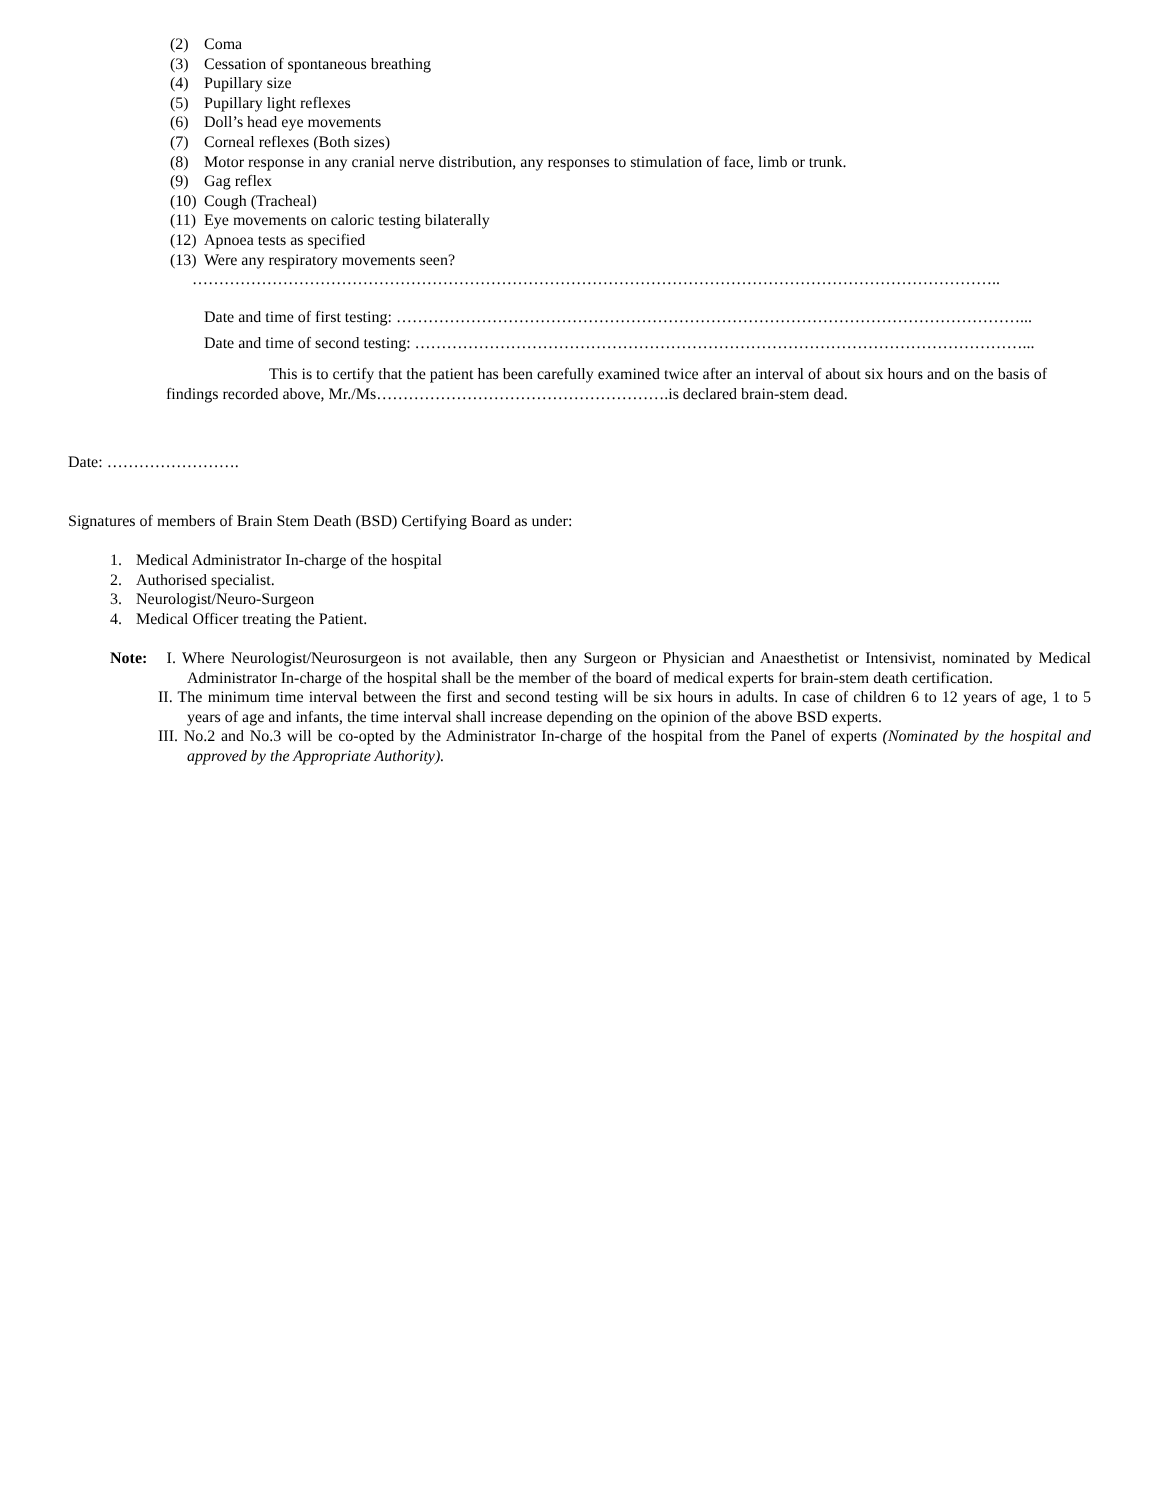(2) Coma
(3) Cessation of spontaneous breathing
(4) Pupillary size
(5) Pupillary light reflexes
(6) Doll’s head eye movements
(7) Corneal reflexes (Both sizes)
(8) Motor response in any cranial nerve distribution, any responses to stimulation of face, limb or trunk.
(9) Gag reflex
(10) Cough (Tracheal)
(11) Eye movements on caloric testing bilaterally
(12) Apnoea tests as specified
(13) Were any respiratory movements seen?
……………………………………………………………………………………………………………………………………..
Date and time of first testing: ………………………………………………………………………………………………………...
Date and time of second testing: ……………………………………………………………………………………………………...
This is to certify that the patient has been carefully examined twice after an interval of about six hours and on the basis of findings recorded above, Mr./Ms……………………………………………….is declared brain-stem dead.
Date: …………………….
Signatures of members of Brain Stem Death (BSD) Certifying Board as under:
1. Medical Administrator In-charge of the hospital
2. Authorised specialist.
3. Neurologist/Neuro-Surgeon
4. Medical Officer treating the Patient.
Note: I. Where Neurologist/Neurosurgeon is not available, then any Surgeon or Physician and Anaesthetist or Intensivist, nominated by Medical Administrator In-charge of the hospital shall be the member of the board of medical experts for brain-stem death certification.
II. The minimum time interval between the first and second testing will be six hours in adults. In case of children 6 to 12 years of age, 1 to 5 years of age and infants, the time interval shall increase depending on the opinion of the above BSD experts.
III. No.2 and No.3 will be co-opted by the Administrator In-charge of the hospital from the Panel of experts (Nominated by the hospital and approved by the Appropriate Authority).